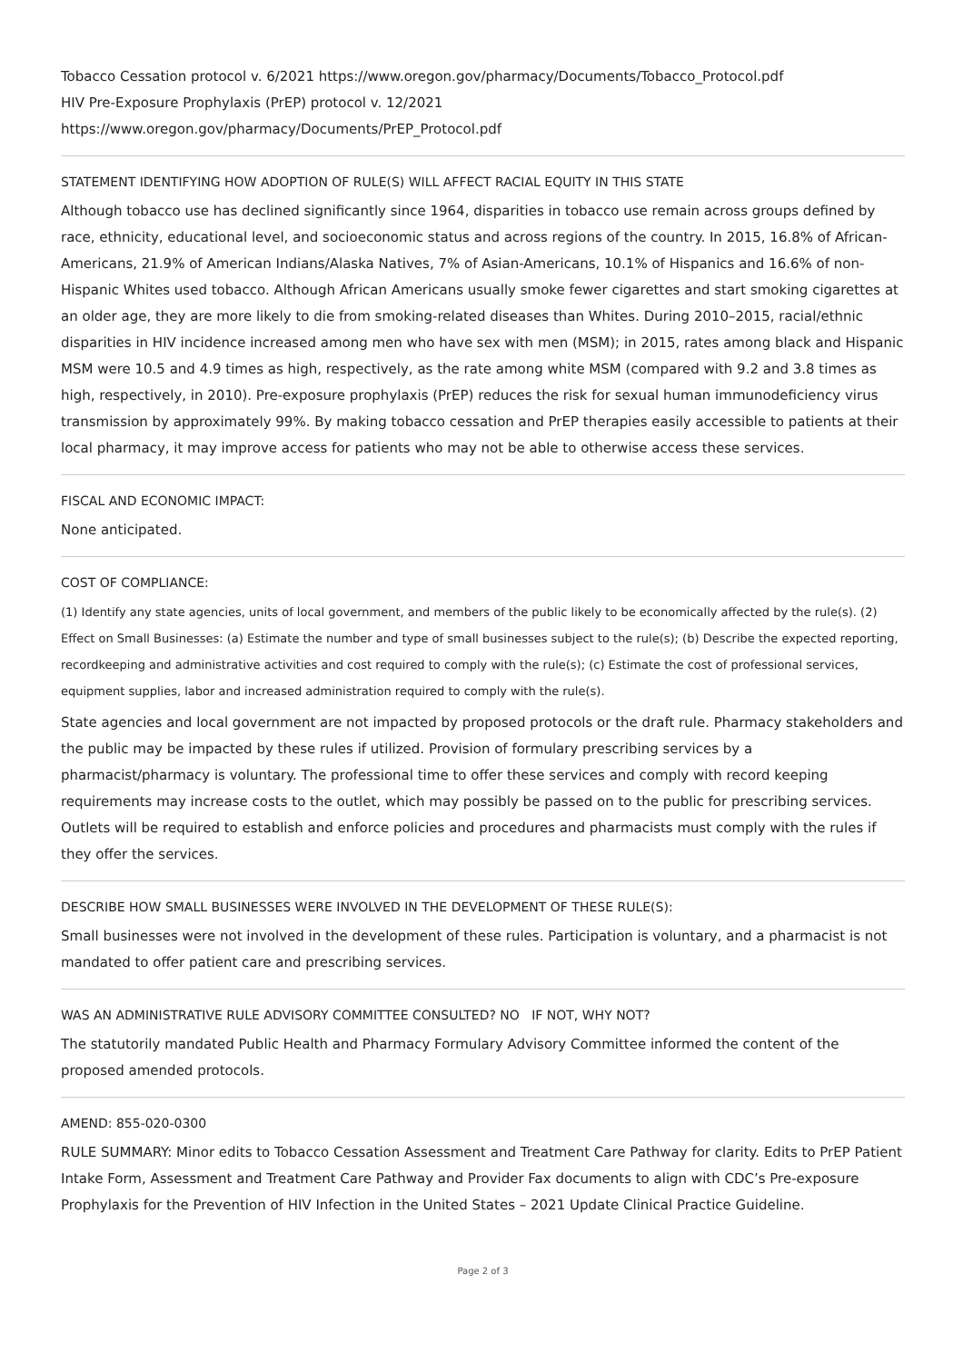Tobacco Cessation protocol v. 6/2021 https://www.oregon.gov/pharmacy/Documents/Tobacco_Protocol.pdf
HIV Pre-Exposure Prophylaxis (PrEP) protocol v. 12/2021
https://www.oregon.gov/pharmacy/Documents/PrEP_Protocol.pdf
STATEMENT IDENTIFYING HOW ADOPTION OF RULE(S) WILL AFFECT RACIAL EQUITY IN THIS STATE
Although tobacco use has declined significantly since 1964, disparities in tobacco use remain across groups defined by race, ethnicity, educational level, and socioeconomic status and across regions of the country. In 2015, 16.8% of African-Americans, 21.9% of American Indians/Alaska Natives, 7% of Asian-Americans, 10.1% of Hispanics and 16.6% of non-Hispanic Whites used tobacco. Although African Americans usually smoke fewer cigarettes and start smoking cigarettes at an older age, they are more likely to die from smoking-related diseases than Whites. During 2010–2015, racial/ethnic disparities in HIV incidence increased among men who have sex with men (MSM); in 2015, rates among black and Hispanic MSM were 10.5 and 4.9 times as high, respectively, as the rate among white MSM (compared with 9.2 and 3.8 times as high, respectively, in 2010). Pre-exposure prophylaxis (PrEP) reduces the risk for sexual human immunodeficiency virus transmission by approximately 99%. By making tobacco cessation and PrEP therapies easily accessible to patients at their local pharmacy, it may improve access for patients who may not be able to otherwise access these services.
FISCAL AND ECONOMIC IMPACT:
None anticipated.
COST OF COMPLIANCE:
(1) Identify any state agencies, units of local government, and members of the public likely to be economically affected by the rule(s). (2) Effect on Small Businesses: (a) Estimate the number and type of small businesses subject to the rule(s); (b) Describe the expected reporting, recordkeeping and administrative activities and cost required to comply with the rule(s); (c) Estimate the cost of professional services, equipment supplies, labor and increased administration required to comply with the rule(s).
State agencies and local government are not impacted by proposed protocols or the draft rule. Pharmacy stakeholders and the public may be impacted by these rules if utilized. Provision of formulary prescribing services by a pharmacist/pharmacy is voluntary. The professional time to offer these services and comply with record keeping requirements may increase costs to the outlet, which may possibly be passed on to the public for prescribing services. Outlets will be required to establish and enforce policies and procedures and pharmacists must comply with the rules if they offer the services.
DESCRIBE HOW SMALL BUSINESSES WERE INVOLVED IN THE DEVELOPMENT OF THESE RULE(S):
Small businesses were not involved in the development of these rules. Participation is voluntary, and a pharmacist is not mandated to offer patient care and prescribing services.
WAS AN ADMINISTRATIVE RULE ADVISORY COMMITTEE CONSULTED? NO IF NOT, WHY NOT?
The statutorily mandated Public Health and Pharmacy Formulary Advisory Committee informed the content of the proposed amended protocols.
AMEND: 855-020-0300
RULE SUMMARY: Minor edits to Tobacco Cessation Assessment and Treatment Care Pathway for clarity. Edits to PrEP Patient Intake Form, Assessment and Treatment Care Pathway and Provider Fax documents to align with CDC’s Pre-exposure Prophylaxis for the Prevention of HIV Infection in the United States – 2021 Update Clinical Practice Guideline.
Page 2 of 3